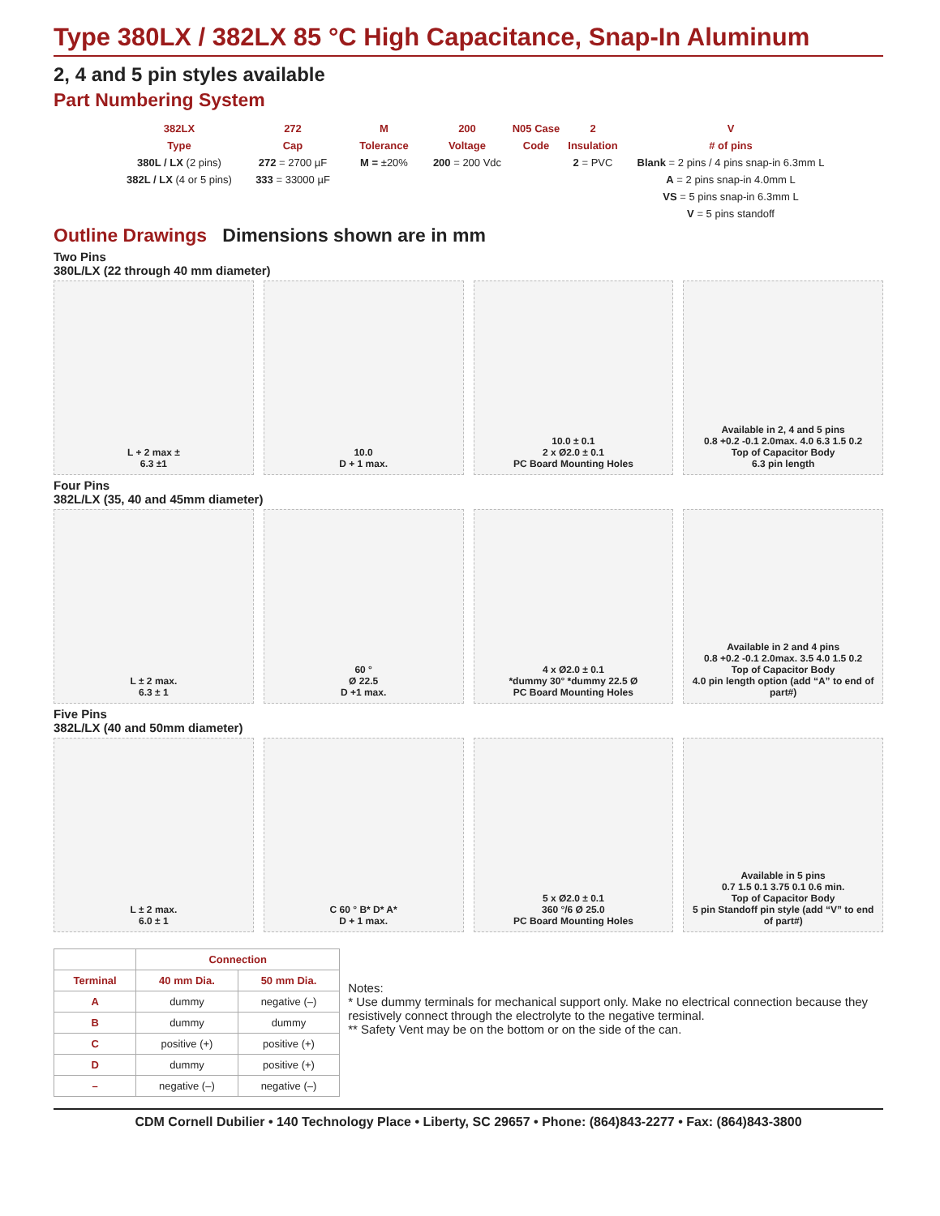Type 380LX / 382LX 85 °C High Capacitance, Snap-In Aluminum
2, 4 and 5 pin styles available
Part Numbering System
382LX 272 M 200 N05 Case 2 V Type Cap Tolerance Voltage Code Insulation # of pins 380L / LX (2 pins) 272 = 2700 µF M = ±20% 200 = 200 Vdc 2 = PVC Blank = 2 pins / 4 pins snap-in 6.3mm L 382L / LX (4 or 5 pins) 333 = 33000 µF A = 2 pins snap-in 4.0mm L VS = 5 pins snap-in 6.3mm L V = 5 pins standoff
Outline Drawings Dimensions shown are in mm
Two Pins
380L/LX (22 through 40 mm diameter)
L + 2 max ±
6.3 ±1
10.0
D + 1 max.
10.0 ± 0.1
2 x Ø2.0 ± 0.1
PC Board Mounting Holes
Available in 2, 4 and 5 pins
0.8 +0.2 -0.1 2.0max. 4.0 6.3 1.5 0.2
Top of Capacitor Body
6.3 pin length
Four Pins
382L/LX (35, 40 and 45mm diameter)
L ± 2 max.
6.3 ± 1
60 °
Ø 22.5
D +1 max.
4 x Ø2.0 ± 0.1
*dummy 30° *dummy 22.5 Ø
PC Board Mounting Holes
Available in 2 and 4 pins
0.8 +0.2 -0.1 2.0max. 3.5 4.0 1.5 0.2
Top of Capacitor Body
4.0 pin length option (add “A” to end of part#)
Five Pins
382L/LX (40 and 50mm diameter)
L ± 2 max.
6.0 ± 1
C 60 ° B* D* A*
D + 1 max.
5 x Ø2.0 ± 0.1
360 °/6 Ø 25.0
PC Board Mounting Holes
Available in 5 pins
0.7 1.5 0.1 3.75 0.1 0.6 min.
Top of Capacitor Body
5 pin Standoff pin style (add “V” to end of part#)
| | Connection | |
| --- | --- | --- |
| Terminal | 40 mm Dia. | 50 mm Dia. |
| A | dummy | negative (–) |
| B | dummy | dummy |
| C | positive (+) | positive (+) |
| D | dummy | positive (+) |
| – | negative (–) | negative (–) |
Notes:
* Use dummy terminals for mechanical support only. Make no electrical connection because they resistively connect through the electrolyte to the negative terminal.
** Safety Vent may be on the bottom or on the side of the can.
CDM Cornell Dubilier • 140 Technology Place • Liberty, SC 29657 • Phone: (864)843-2277 • Fax: (864)843-3800